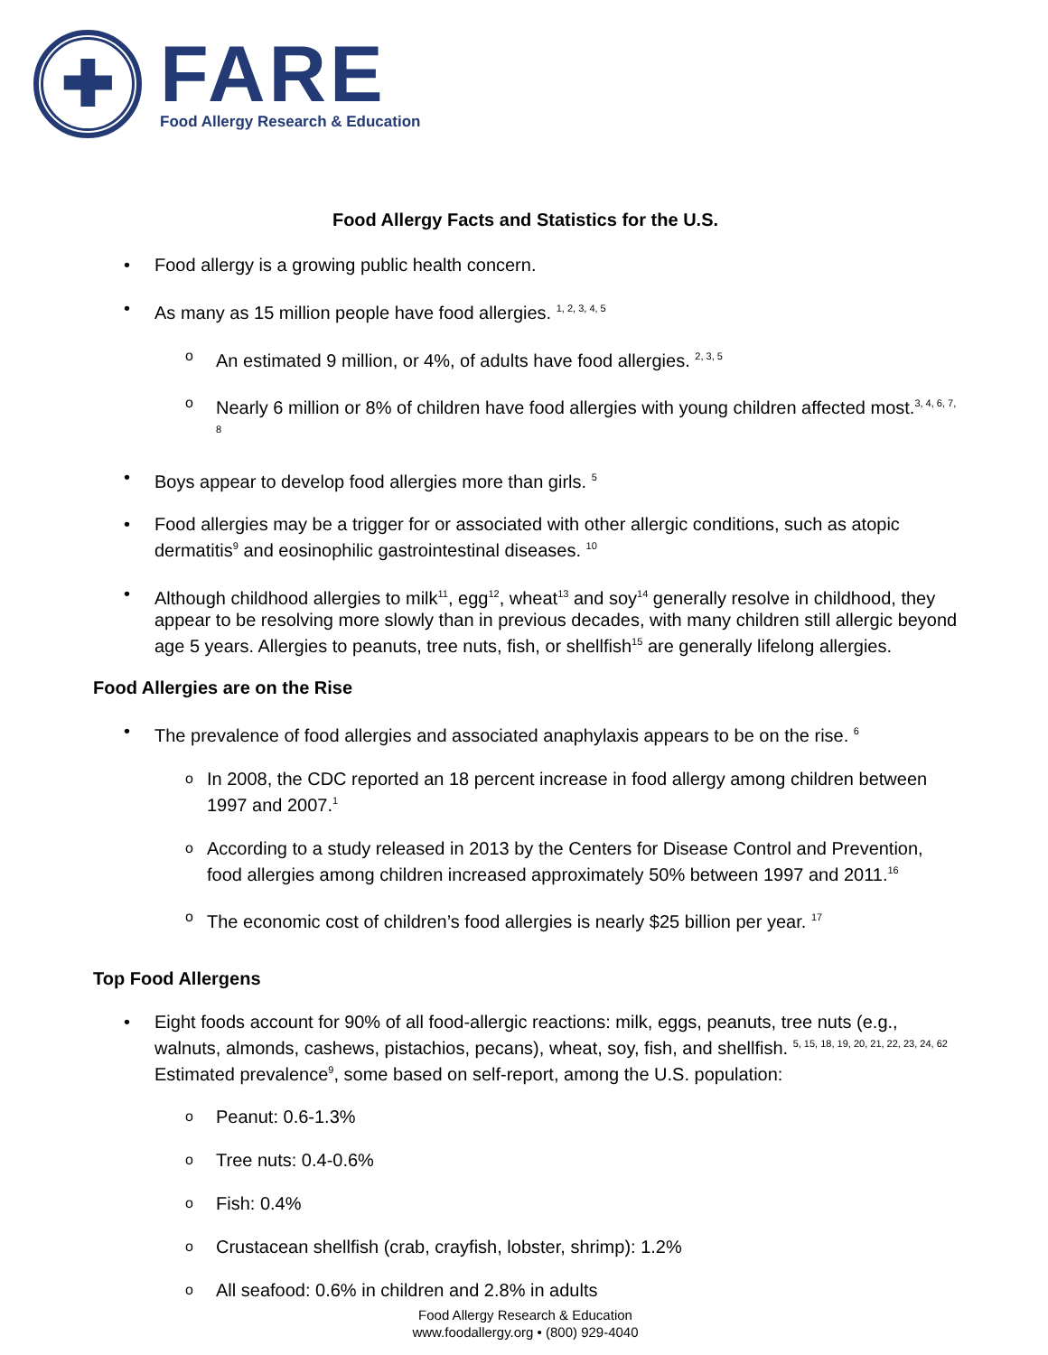✚
FARE
Food Allergy Research & Education
Food Allergy Facts and Statistics for the U.S.
• Food allergy is a growing public health concern.
• As many as 15 million people have food allergies. <sup>1, 2, 3, 4, 5</sup>
o An estimated 9 million, or 4%, of adults have food allergies. <sup>2, 3, 5</sup>
o Nearly 6 million or 8% of children have food allergies with young children affected most.<sup>3, 4, 6, 7, 8</sup>
• Boys appear to develop food allergies more than girls. <sup>5</sup>
• Food allergies may be a trigger for or associated with other allergic conditions, such as atopic dermatitis<sup>9</sup> and eosinophilic gastrointestinal diseases. <sup>10</sup>
• Although childhood allergies to milk<sup>11</sup>, egg<sup>12</sup>, wheat<sup>13</sup> and soy<sup>14</sup> generally resolve in childhood, they appear to be resolving more slowly than in previous decades, with many children still allergic beyond age 5 years. Allergies to peanuts, tree nuts, fish, or shellfish<sup>15</sup> are generally lifelong allergies.
Food Allergies are on the Rise
• The prevalence of food allergies and associated anaphylaxis appears to be on the rise. <sup>6</sup>
o In 2008, the CDC reported an 18 percent increase in food allergy among children between 1997 and 2007.<sup>1</sup>
o According to a study released in 2013 by the Centers for Disease Control and Prevention, food allergies among children increased approximately 50% between 1997 and 2011.<sup>16</sup>
o The economic cost of children’s food allergies is nearly $25 billion per year. <sup>17</sup>
Top Food Allergens
• Eight foods account for 90% of all food-allergic reactions: milk, eggs, peanuts, tree nuts (e.g., walnuts, almonds, cashews, pistachios, pecans), wheat, soy, fish, and shellfish. <sup>5, 15, 18, 19, 20, 21, 22, 23, 24, 62</sup> Estimated prevalence<sup>9</sup>, some based on self-report, among the U.S. population:
o Peanut: 0.6-1.3%
o Tree nuts: 0.4-0.6%
o Fish: 0.4%
o Crustacean shellfish (crab, crayfish, lobster, shrimp): 1.2%
o All seafood: 0.6% in children and 2.8% in adults
Food Allergy Research & Education
www.foodallergy.org • (800) 929-4040